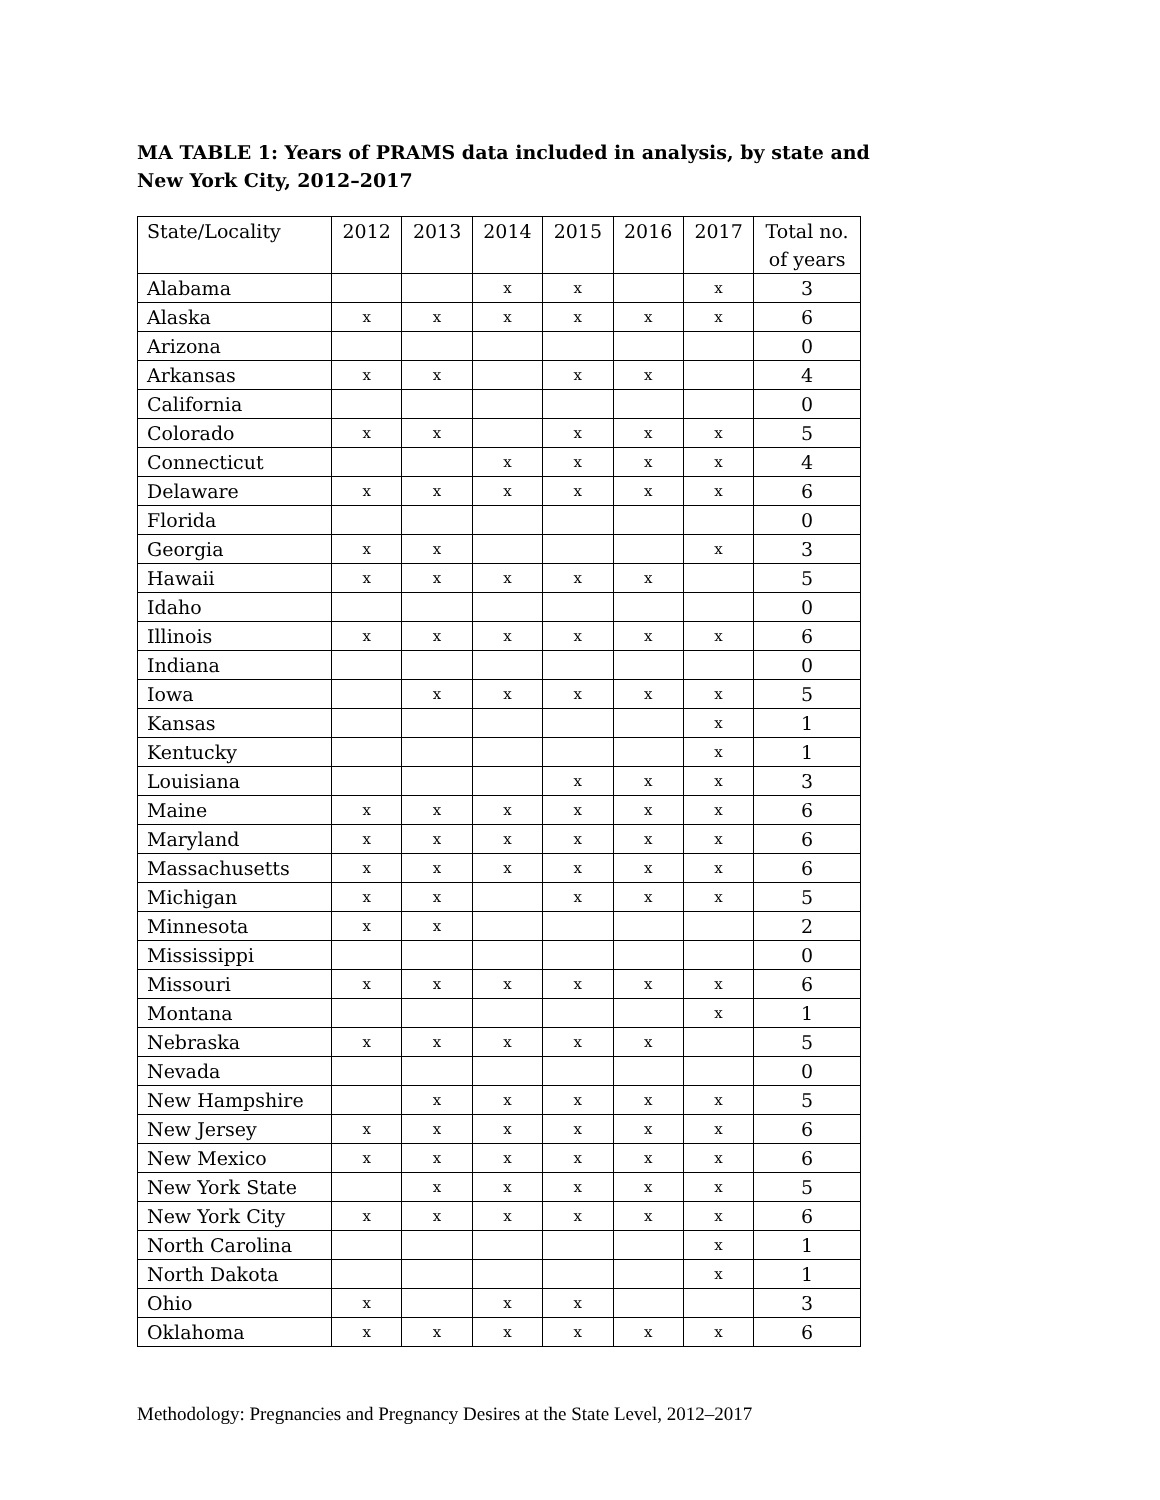MA TABLE 1: Years of PRAMS data included in analysis, by state and
New York City, 2012–2017
| State/Locality | 2012 | 2013 | 2014 | 2015 | 2016 | 2017 | Total no. of years |
| --- | --- | --- | --- | --- | --- | --- | --- |
| Alabama | | | x | x | | x | 3 |
| Alaska | x | x | x | x | x | x | 6 |
| Arizona | | | | | | | 0 |
| Arkansas | x | x | | x | x | | 4 |
| California | | | | | | | 0 |
| Colorado | x | x | | x | x | x | 5 |
| Connecticut | | | x | x | x | x | 4 |
| Delaware | x | x | x | x | x | x | 6 |
| Florida | | | | | | | 0 |
| Georgia | x | x | | | | x | 3 |
| Hawaii | x | x | x | x | x | | 5 |
| Idaho | | | | | | | 0 |
| Illinois | x | x | x | x | x | x | 6 |
| Indiana | | | | | | | 0 |
| Iowa | | x | x | x | x | x | 5 |
| Kansas | | | | | | x | 1 |
| Kentucky | | | | | | x | 1 |
| Louisiana | | | | x | x | x | 3 |
| Maine | x | x | x | x | x | x | 6 |
| Maryland | x | x | x | x | x | x | 6 |
| Massachusetts | x | x | x | x | x | x | 6 |
| Michigan | x | x | | x | x | x | 5 |
| Minnesota | x | x | | | | | 2 |
| Mississippi | | | | | | | 0 |
| Missouri | x | x | x | x | x | x | 6 |
| Montana | | | | | | x | 1 |
| Nebraska | x | x | x | x | x | | 5 |
| Nevada | | | | | | | 0 |
| New Hampshire | | x | x | x | x | x | 5 |
| New Jersey | x | x | x | x | x | x | 6 |
| New Mexico | x | x | x | x | x | x | 6 |
| New York State | | x | x | x | x | x | 5 |
| New York City | x | x | x | x | x | x | 6 |
| North Carolina | | | | | | x | 1 |
| North Dakota | | | | | | x | 1 |
| Ohio | x | | x | x | | | 3 |
| Oklahoma | x | x | x | x | x | x | 6 |
Methodology: Pregnancies and Pregnancy Desires at the State Level, 2012–2017